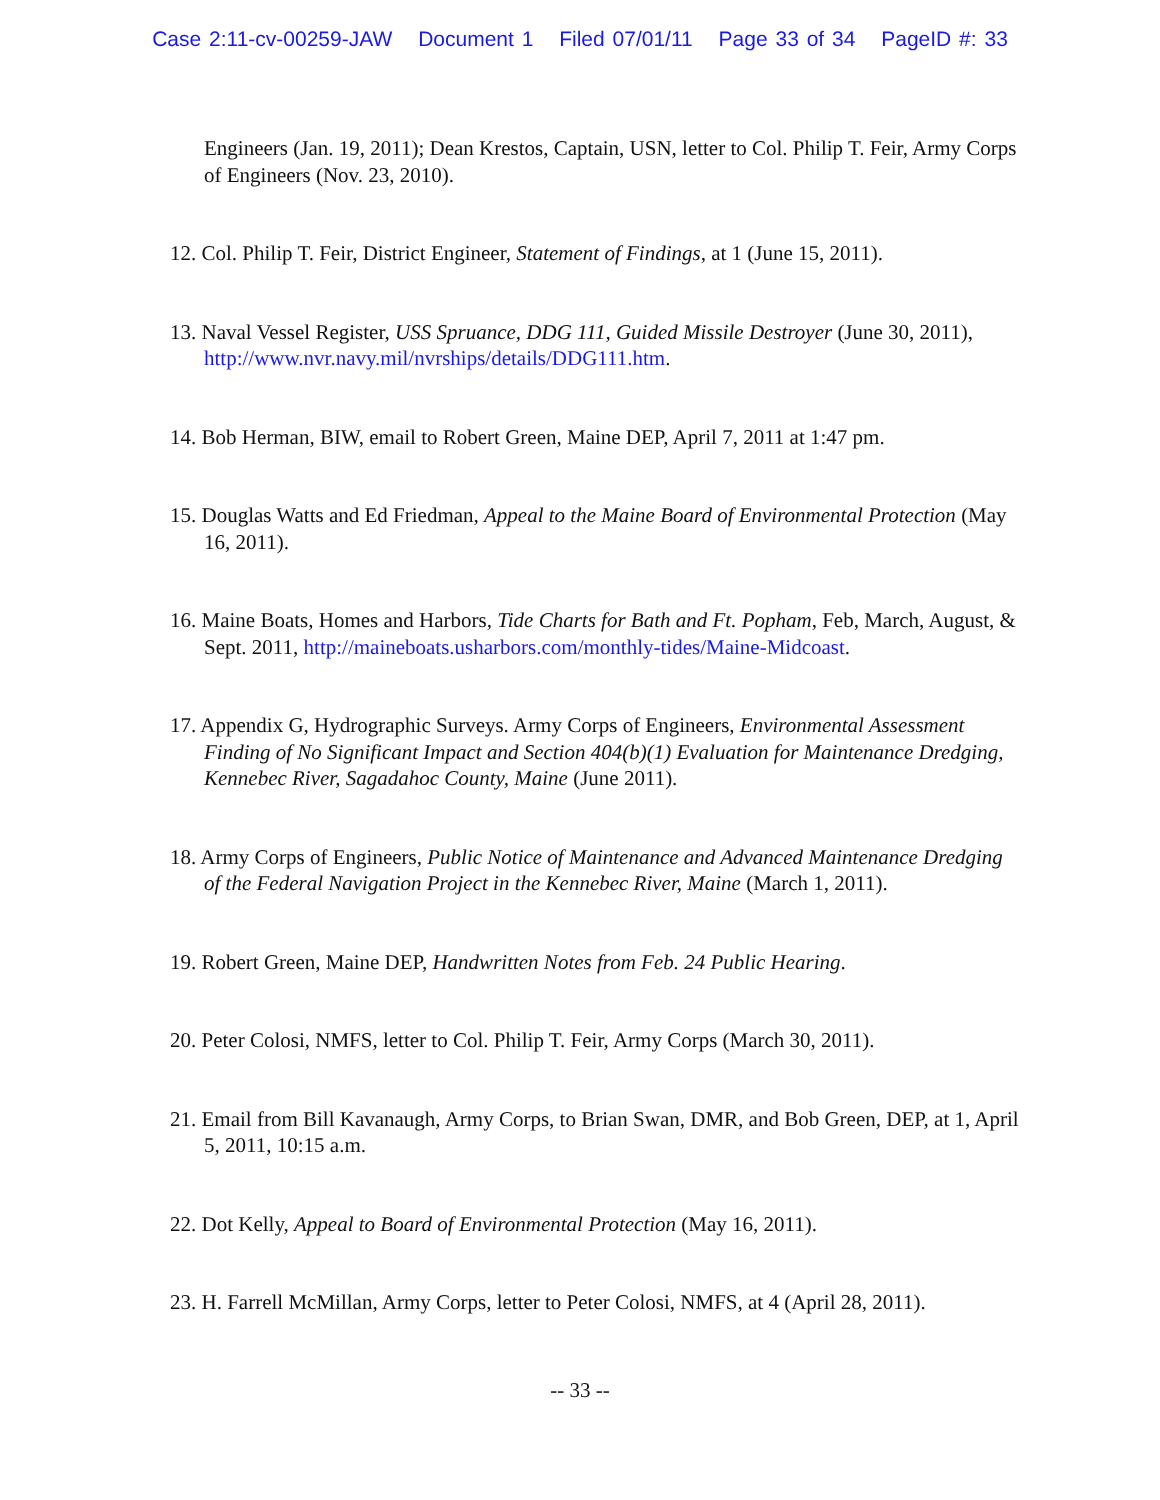Case 2:11-cv-00259-JAW Document 1 Filed 07/01/11 Page 33 of 34 PageID #: 33
Engineers (Jan. 19, 2011); Dean Krestos, Captain, USN, letter to Col. Philip T. Feir, Army Corps of Engineers (Nov. 23, 2010).
12. Col. Philip T. Feir, District Engineer, Statement of Findings, at 1 (June 15, 2011).
13. Naval Vessel Register, USS Spruance, DDG 111, Guided Missile Destroyer (June 30, 2011), http://www.nvr.navy.mil/nvrships/details/DDG111.htm.
14. Bob Herman, BIW, email to Robert Green, Maine DEP, April 7, 2011 at 1:47 pm.
15. Douglas Watts and Ed Friedman, Appeal to the Maine Board of Environmental Protection (May 16, 2011).
16. Maine Boats, Homes and Harbors, Tide Charts for Bath and Ft. Popham, Feb, March, August, & Sept. 2011, http://maineboats.usharbors.com/monthly-tides/Maine-Midcoast.
17. Appendix G, Hydrographic Surveys. Army Corps of Engineers, Environmental Assessment Finding of No Significant Impact and Section 404(b)(1) Evaluation for Maintenance Dredging, Kennebec River, Sagadahoc County, Maine (June 2011).
18. Army Corps of Engineers, Public Notice of Maintenance and Advanced Maintenance Dredging of the Federal Navigation Project in the Kennebec River, Maine (March 1, 2011).
19. Robert Green, Maine DEP, Handwritten Notes from Feb. 24 Public Hearing.
20. Peter Colosi, NMFS, letter to Col. Philip T. Feir, Army Corps (March 30, 2011).
21. Email from Bill Kavanaugh, Army Corps, to Brian Swan, DMR, and Bob Green, DEP, at 1, April 5, 2011, 10:15 a.m.
22. Dot Kelly, Appeal to Board of Environmental Protection (May 16, 2011).
23. H. Farrell McMillan, Army Corps, letter to Peter Colosi, NMFS, at 4 (April 28, 2011).
-- 33 --